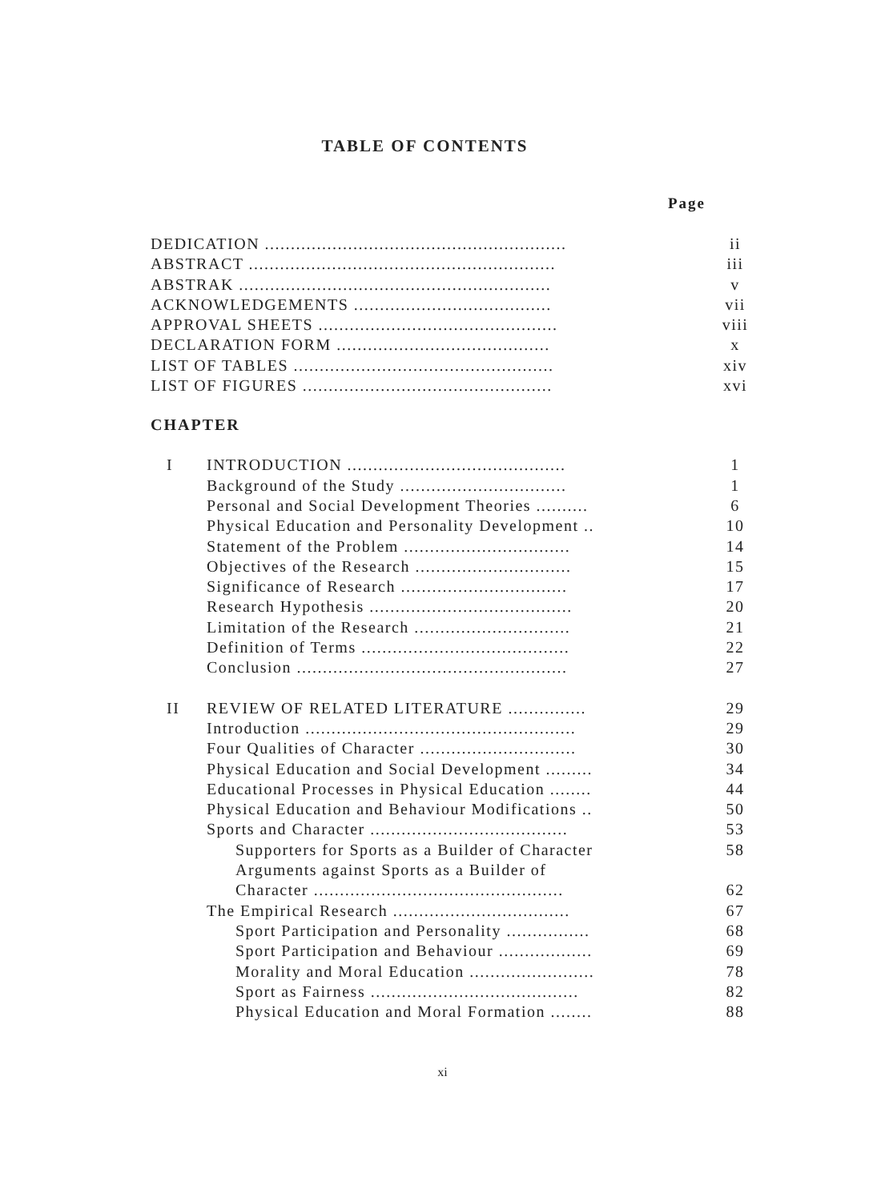TABLE OF CONTENTS
Page
| DEDICATION .......................................................... | | ii |
| ABSTRACT ........................................................... | | iii |
| ABSTRAK ............................................................ | | v |
| ACKNOWLEDGEMENTS ...................................... | | vii |
| APPROVAL SHEETS .............................................. | | viii |
| DECLARATION FORM ......................................... | | x |
| LIST OF TABLES .................................................. | | xiv |
| LIST OF FIGURES ................................................ | | xvi |
| CHAPTER | | |
| I | INTRODUCTION .......................................... | 1 |
| | Background of the Study ................................ | 1 |
| | Personal and Social Development Theories .......... | 6 |
| | Physical Education and Personality Development .. | 10 |
| | Statement of the Problem ................................ | 14 |
| | Objectives of the Research .............................. | 15 |
| | Significance of Research ................................ | 17 |
| | Research Hypothesis ....................................... | 20 |
| | Limitation of the Research .............................. | 21 |
| | Definition of Terms ........................................ | 22 |
| | Conclusion .................................................... | 27 |
| II | REVIEW OF RELATED LITERATURE ............... | 29 |
| | Introduction .................................................... | 29 |
| | Four Qualities of Character .............................. | 30 |
| | Physical Education and Social Development ......... | 34 |
| | Educational Processes in Physical Education ........ | 44 |
| | Physical Education and Behaviour Modifications .. | 50 |
| | Sports and Character ...................................... | 53 |
| | Supporters for Sports as a Builder of Character | 58 |
| | Arguments against Sports as a Builder of | |
| | Character ................................................ | 62 |
| | The Empirical Research .................................. | 67 |
| | Sport Participation and Personality ................ | 68 |
| | Sport Participation and Behaviour .................. | 69 |
| | Morality and Moral Education ........................ | 78 |
| | Sport as Fairness ........................................ | 82 |
| | Physical Education and Moral Formation ........ | 88 |
xi